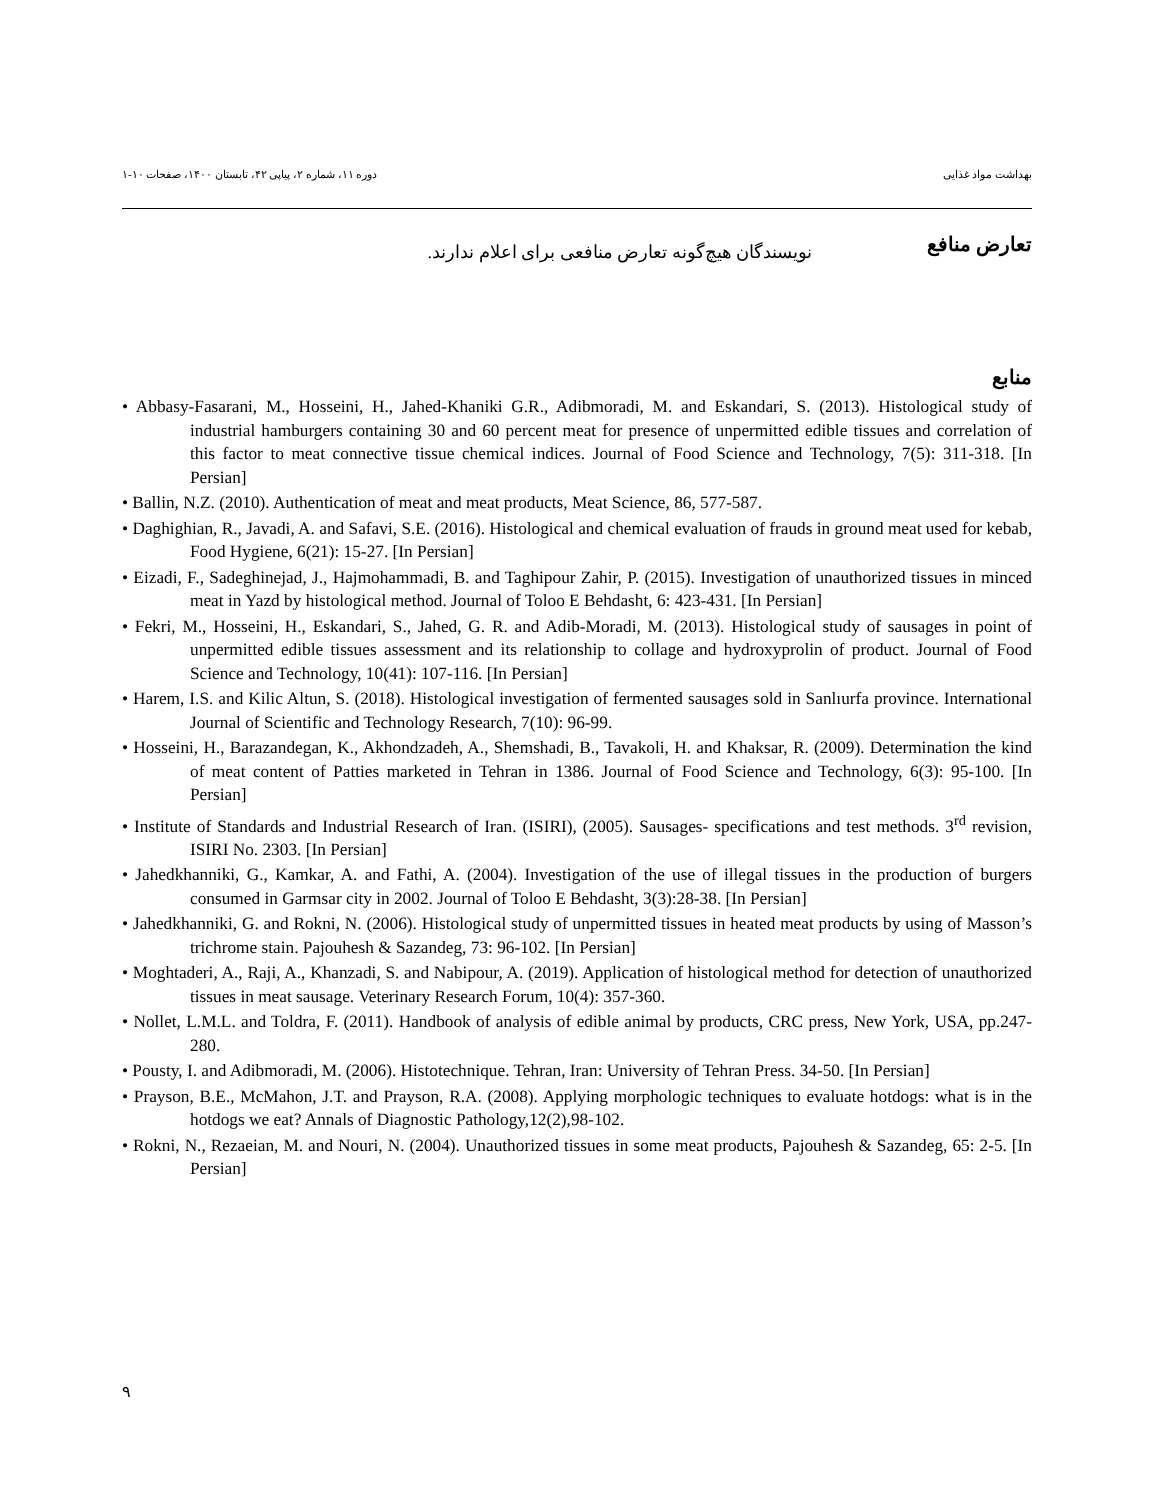بهداشت مواد غذایی دوره ۱۱، شماره ۲، پیاپی ۴۲، تابستان ۱۴۰۰، صفحات ۱۰-۱
تعارض منافع
نویسندگان هیچ‌گونه تعارض منافعی برای اعلام ندارند.
منابع
• Abbasy-Fasarani, M., Hosseini, H., Jahed-Khaniki G.R., Adibmoradi, M. and Eskandari, S. (2013). Histological study of industrial hamburgers containing 30 and 60 percent meat for presence of unpermitted edible tissues and correlation of this factor to meat connective tissue chemical indices. Journal of Food Science and Technology, 7(5): 311-318. [In Persian]
• Ballin, N.Z. (2010). Authentication of meat and meat products, Meat Science, 86, 577-587.
• Daghighian, R., Javadi, A. and Safavi, S.E. (2016). Histological and chemical evaluation of frauds in ground meat used for kebab, Food Hygiene, 6(21): 15-27. [In Persian]
• Eizadi, F., Sadeghinejad, J., Hajmohammadi, B. and Taghipour Zahir, P. (2015). Investigation of unauthorized tissues in minced meat in Yazd by histological method. Journal of Toloo E Behdasht, 6: 423-431. [In Persian]
• Fekri, M., Hosseini, H., Eskandari, S., Jahed, G. R. and Adib-Moradi, M. (2013). Histological study of sausages in point of unpermitted edible tissues assessment and its relationship to collage and hydroxyprolin of product. Journal of Food Science and Technology, 10(41): 107-116. [In Persian]
• Harem, I.S. and Kilic Altun, S. (2018). Histological investigation of fermented sausages sold in Sanlıurfa province. International Journal of Scientific and Technology Research, 7(10): 96-99.
• Hosseini, H., Barazandegan, K., Akhondzadeh, A., Shemshadi, B., Tavakoli, H. and Khaksar, R. (2009). Determination the kind of meat content of Patties marketed in Tehran in 1386. Journal of Food Science and Technology, 6(3): 95-100. [In Persian]
• Institute of Standards and Industrial Research of Iran. (ISIRI), (2005). Sausages- specifications and test methods. 3<sup>rd</sup> revision, ISIRI No. 2303. [In Persian]
• Jahedkhanniki, G., Kamkar, A. and Fathi, A. (2004). Investigation of the use of illegal tissues in the production of burgers consumed in Garmsar city in 2002. Journal of Toloo E Behdasht, 3(3):28-38. [In Persian]
• Jahedkhanniki, G. and Rokni, N. (2006). Histological study of unpermitted tissues in heated meat products by using of Masson’s trichrome stain. Pajouhesh & Sazandeg, 73: 96-102. [In Persian]
• Moghtaderi, A., Raji, A., Khanzadi, S. and Nabipour, A. (2019). Application of histological method for detection of unauthorized tissues in meat sausage. Veterinary Research Forum, 10(4): 357-360.
• Nollet, L.M.L. and Toldra, F. (2011). Handbook of analysis of edible animal by products, CRC press, New York, USA, pp.247-280.
• Pousty, I. and Adibmoradi, M. (2006). Histotechnique. Tehran, Iran: University of Tehran Press. 34-50. [In Persian]
• Prayson, B.E., McMahon, J.T. and Prayson, R.A. (2008). Applying morphologic techniques to evaluate hotdogs: what is in the hotdogs we eat? Annals of Diagnostic Pathology,12(2),98-102.
• Rokni, N., Rezaeian, M. and Nouri, N. (2004). Unauthorized tissues in some meat products, Pajouhesh & Sazandeg, 65: 2-5. [In Persian]
۹